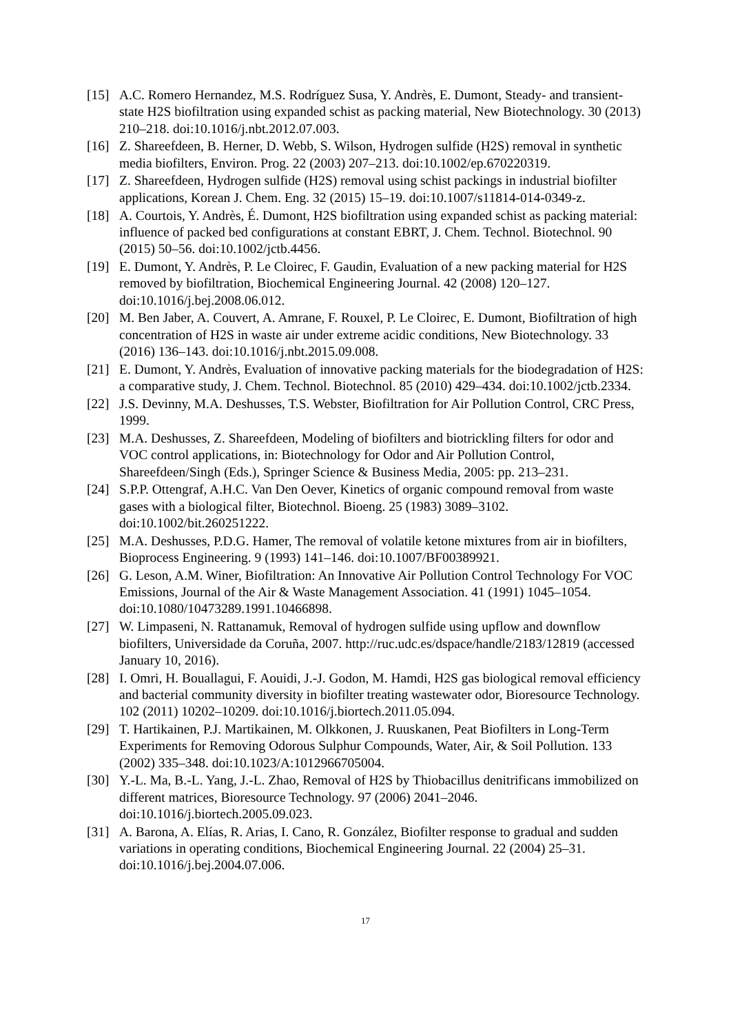[15] A.C. Romero Hernandez, M.S. Rodríguez Susa, Y. Andrès, E. Dumont, Steady- and transient-state H2S biofiltration using expanded schist as packing material, New Biotechnology. 30 (2013) 210–218. doi:10.1016/j.nbt.2012.07.003.
[16] Z. Shareefdeen, B. Herner, D. Webb, S. Wilson, Hydrogen sulfide (H2S) removal in synthetic media biofilters, Environ. Prog. 22 (2003) 207–213. doi:10.1002/ep.670220319.
[17] Z. Shareefdeen, Hydrogen sulfide (H2S) removal using schist packings in industrial biofilter applications, Korean J. Chem. Eng. 32 (2015) 15–19. doi:10.1007/s11814-014-0349-z.
[18] A. Courtois, Y. Andrès, É. Dumont, H2S biofiltration using expanded schist as packing material: influence of packed bed configurations at constant EBRT, J. Chem. Technol. Biotechnol. 90 (2015) 50–56. doi:10.1002/jctb.4456.
[19] E. Dumont, Y. Andrès, P. Le Cloirec, F. Gaudin, Evaluation of a new packing material for H2S removed by biofiltration, Biochemical Engineering Journal. 42 (2008) 120–127. doi:10.1016/j.bej.2008.06.012.
[20] M. Ben Jaber, A. Couvert, A. Amrane, F. Rouxel, P. Le Cloirec, E. Dumont, Biofiltration of high concentration of H2S in waste air under extreme acidic conditions, New Biotechnology. 33 (2016) 136–143. doi:10.1016/j.nbt.2015.09.008.
[21] E. Dumont, Y. Andrès, Evaluation of innovative packing materials for the biodegradation of H2S: a comparative study, J. Chem. Technol. Biotechnol. 85 (2010) 429–434. doi:10.1002/jctb.2334.
[22] J.S. Devinny, M.A. Deshusses, T.S. Webster, Biofiltration for Air Pollution Control, CRC Press, 1999.
[23] M.A. Deshusses, Z. Shareefdeen, Modeling of biofilters and biotrickling filters for odor and VOC control applications, in: Biotechnology for Odor and Air Pollution Control, Shareefdeen/Singh (Eds.), Springer Science & Business Media, 2005: pp. 213–231.
[24] S.P.P. Ottengraf, A.H.C. Van Den Oever, Kinetics of organic compound removal from waste gases with a biological filter, Biotechnol. Bioeng. 25 (1983) 3089–3102. doi:10.1002/bit.260251222.
[25] M.A. Deshusses, P.D.G. Hamer, The removal of volatile ketone mixtures from air in biofilters, Bioprocess Engineering. 9 (1993) 141–146. doi:10.1007/BF00389921.
[26] G. Leson, A.M. Winer, Biofiltration: An Innovative Air Pollution Control Technology For VOC Emissions, Journal of the Air & Waste Management Association. 41 (1991) 1045–1054. doi:10.1080/10473289.1991.10466898.
[27] W. Limpaseni, N. Rattanamuk, Removal of hydrogen sulfide using upflow and downflow biofilters, Universidade da Coruña, 2007. http://ruc.udc.es/dspace/handle/2183/12819 (accessed January 10, 2016).
[28] I. Omri, H. Bouallagui, F. Aouidi, J.-J. Godon, M. Hamdi, H2S gas biological removal efficiency and bacterial community diversity in biofilter treating wastewater odor, Bioresource Technology. 102 (2011) 10202–10209. doi:10.1016/j.biortech.2011.05.094.
[29] T. Hartikainen, P.J. Martikainen, M. Olkkonen, J. Ruuskanen, Peat Biofilters in Long-Term Experiments for Removing Odorous Sulphur Compounds, Water, Air, & Soil Pollution. 133 (2002) 335–348. doi:10.1023/A:1012966705004.
[30] Y.-L. Ma, B.-L. Yang, J.-L. Zhao, Removal of H2S by Thiobacillus denitrificans immobilized on different matrices, Bioresource Technology. 97 (2006) 2041–2046. doi:10.1016/j.biortech.2005.09.023.
[31] A. Barona, A. Elías, R. Arias, I. Cano, R. González, Biofilter response to gradual and sudden variations in operating conditions, Biochemical Engineering Journal. 22 (2004) 25–31. doi:10.1016/j.bej.2004.07.006.
17